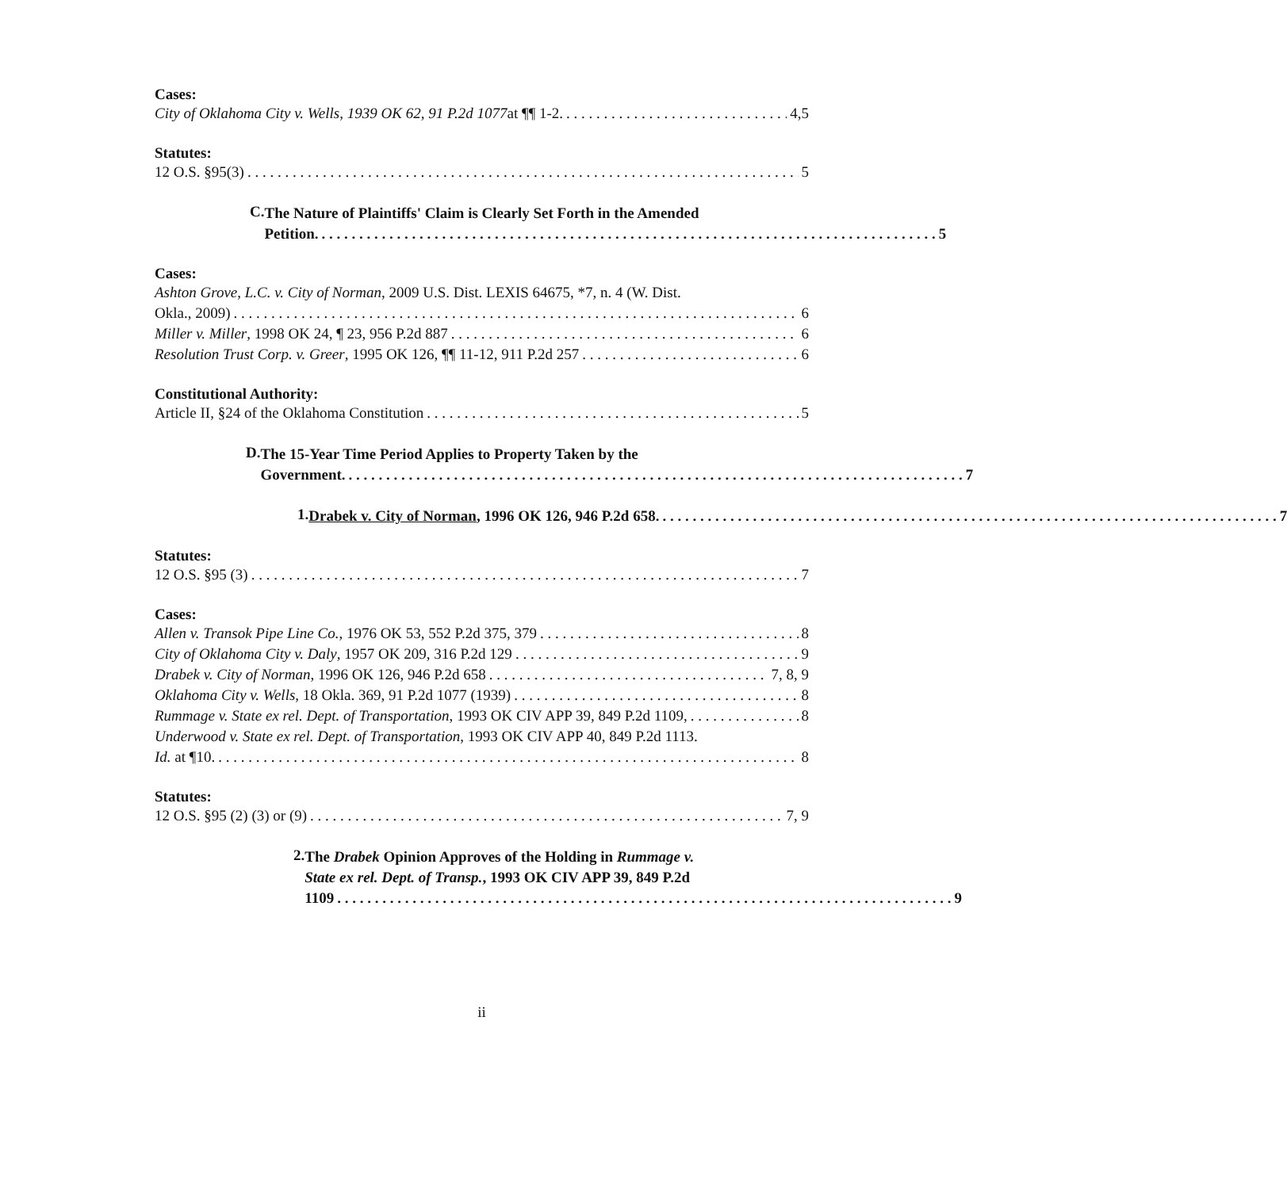Cases:
City of Oklahoma City v. Wells, 1939 OK 62, 91 P.2d 1077at ¶¶ 1-2. 4,5
Statutes:
12 O.S. §95(3) 5
C.
The Nature of Plaintiffs' Claim is Clearly Set Forth in the Amended
Petition. 5
Cases:
Ashton Grove, L.C. v. City of Norman, 2009 U.S. Dist. LEXIS 64675, *7, n. 4 (W. Dist.
Okla., 2009) 6
Miller v. Miller, 1998 OK 24, ¶ 23, 956 P.2d 887 6
Resolution Trust Corp. v. Greer, 1995 OK 126, ¶¶ 11-12, 911 P.2d 257 6
Constitutional Authority:
Article II, §24 of the Oklahoma Constitution 5
D.
The 15-Year Time Period Applies to Property Taken by the
Government. 7
1.
Drabek v. City of Norman, 1996 OK 126, 946 P.2d 658. 7
Statutes:
12 O.S. §95 (3) 7
Cases:
Allen v. Transok Pipe Line Co., 1976 OK 53, 552 P.2d 375, 379 8
City of Oklahoma City v. Daly, 1957 OK 209, 316 P.2d 129 9
Drabek v. City of Norman, 1996 OK 126, 946 P.2d 658 7, 8, 9
Oklahoma City v. Wells, 18 Okla. 369, 91 P.2d 1077 (1939) 8
Rummage v. State ex rel. Dept. of Transportation, 1993 OK CIV APP 39, 849 P.2d 1109, 8
Underwood v. State ex rel. Dept. of Transportation, 1993 OK CIV APP 40, 849 P.2d 1113.
Id. at ¶10. 8
Statutes:
12 O.S. §95 (2) (3) or (9) 7, 9
2.
The Drabek Opinion Approves of the Holding in Rummage v.
State ex rel. Dept. of Transp., 1993 OK CIV APP 39, 849 P.2d
1109 9
ii